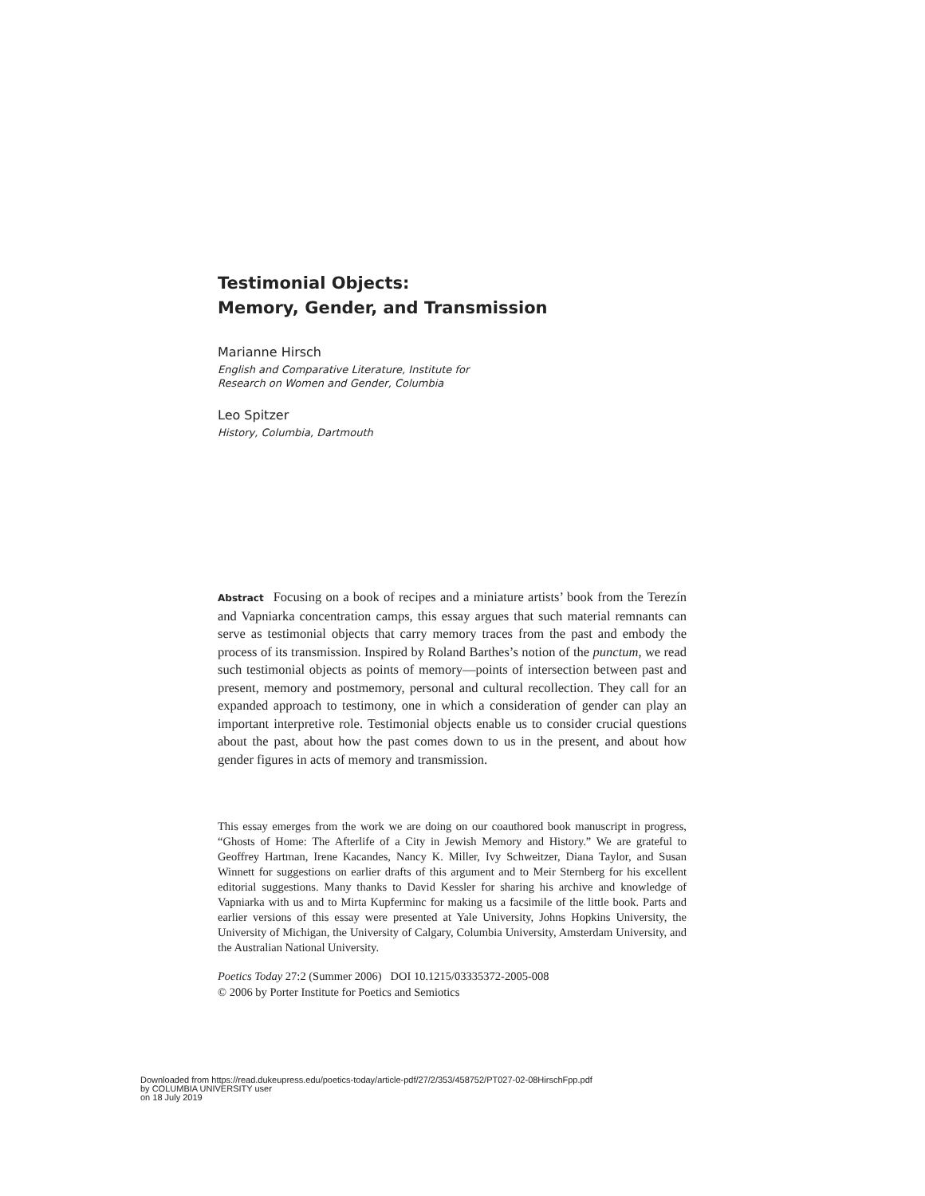Testimonial Objects:
Memory, Gender, and Transmission
Marianne Hirsch
English and Comparative Literature, Institute for
Research on Women and Gender, Columbia
Leo Spitzer
History, Columbia, Dartmouth
Abstract Focusing on a book of recipes and a miniature artists’ book from the Terezín and Vapniarka concentration camps, this essay argues that such material remnants can serve as testimonial objects that carry memory traces from the past and embody the process of its transmission. Inspired by Roland Barthes’s notion of the punctum, we read such testimonial objects as points of memory—points of intersection between past and present, memory and postmemory, personal and cultural recollection. They call for an expanded approach to testimony, one in which a consideration of gender can play an important interpretive role. Testimonial objects enable us to consider crucial questions about the past, about how the past comes down to us in the present, and about how gender figures in acts of memory and transmission.
This essay emerges from the work we are doing on our coauthored book manuscript in progress, “Ghosts of Home: The Afterlife of a City in Jewish Memory and History.” We are grateful to Geoffrey Hartman, Irene Kacandes, Nancy K. Miller, Ivy Schweitzer, Diana Taylor, and Susan Winnett for suggestions on earlier drafts of this argument and to Meir Sternberg for his excellent editorial suggestions. Many thanks to David Kessler for sharing his archive and knowledge of Vapniarka with us and to Mirta Kupferminc for making us a facsimile of the little book. Parts and earlier versions of this essay were presented at Yale University, Johns Hopkins University, the University of Michigan, the University of Calgary, Columbia University, Amsterdam University, and the Australian National University.
Poetics Today 27:2 (Summer 2006) DOI 10.1215/03335372-2005-008
© 2006 by Porter Institute for Poetics and Semiotics
Downloaded from https://read.dukeupress.edu/poetics-today/article-pdf/27/2/353/458752/PT027-02-08HirschFpp.pdf
by COLUMBIA UNIVERSITY user
on 18 July 2019